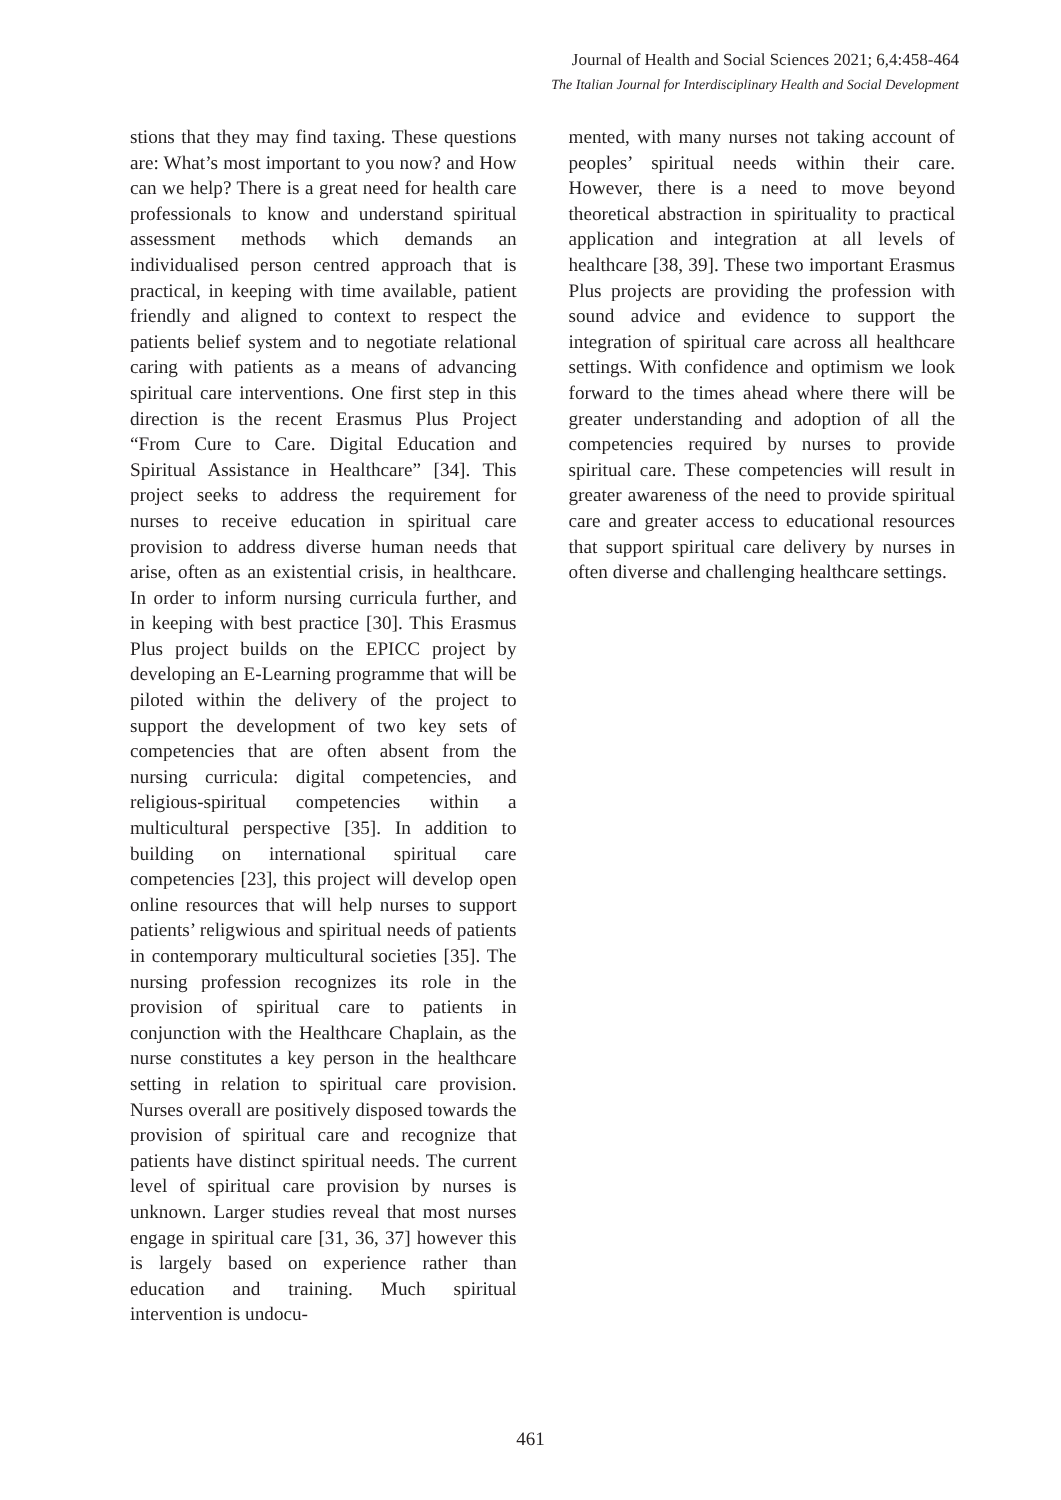Journal of Health and Social Sciences 2021; 6,4:458-464
The Italian Journal for Interdisciplinary Health and Social Development
stions that they may find taxing. These questions are: What’s most important to you now? and How can we help? There is a great need for health care professionals to know and understand spiritual assessment methods which demands an individualised person centred approach that is practical, in keeping with time available, patient friendly and aligned to context to respect the patients belief system and to negotiate relational caring with patients as a means of advancing spiritual care interventions. One first step in this direction is the recent Erasmus Plus Project “From Cure to Care. Digital Education and Spiritual Assistance in Healthcare” [34]. This project seeks to address the requirement for nurses to receive education in spiritual care provision to address diverse human needs that arise, often as an existential crisis, in healthcare. In order to inform nursing curricula further, and in keeping with best practice [30]. This Erasmus Plus project builds on the EPICC project by developing an E-Learning programme that will be piloted within the delivery of the project to support the development of two key sets of competencies that are often absent from the nursing curricula: digital competencies, and religious-spiritual competencies within a multicultural perspective [35]. In addition to building on international spiritual care competencies [23], this project will develop open online resources that will help nurses to support patients’ religwious and spiritual needs of patients in contemporary multicultural societies [35]. The nursing profession recognizes its role in the provision of spiritual care to patients in conjunction with the Healthcare Chaplain, as the nurse constitutes a key person in the healthcare setting in relation to spiritual care provision. Nurses overall are positively disposed towards the provision of spiritual care and recognize that patients have distinct spiritual needs. The current level of spiritual care provision by nurses is unknown. Larger studies reveal that most nurses engage in spiritual care [31, 36, 37] however this is largely based on experience rather than education and training. Much spiritual intervention is undocu-
mented, with many nurses not taking account of peoples’ spiritual needs within their care. However, there is a need to move beyond theoretical abstraction in spirituality to practical application and integration at all levels of healthcare [38, 39]. These two important Erasmus Plus projects are providing the profession with sound advice and evidence to support the integration of spiritual care across all healthcare settings. With confidence and optimism we look forward to the times ahead where there will be greater understanding and adoption of all the competencies required by nurses to provide spiritual care. These competencies will result in greater awareness of the need to provide spiritual care and greater access to educational resources that support spiritual care delivery by nurses in often diverse and challenging healthcare settings.
461